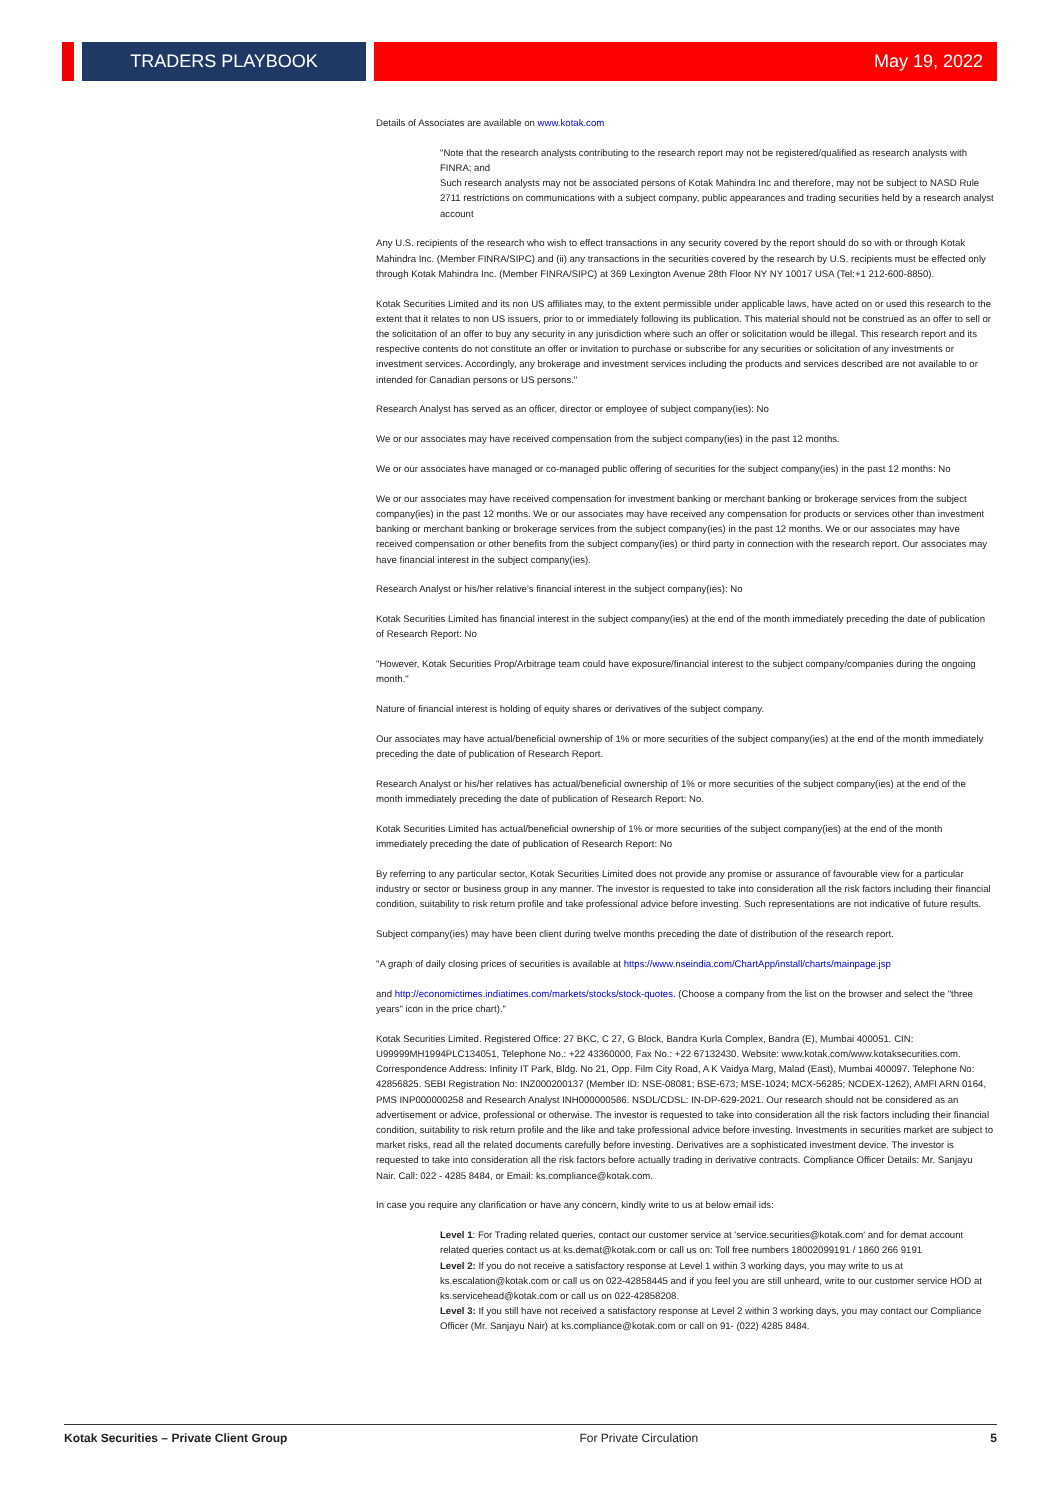TRADERS PLAYBOOK May 19, 2022
Details of Associates are available on www.kotak.com
"Note that the research analysts contributing to the research report may not be registered/qualified as research analysts with FINRA; and
Such research analysts may not be associated persons of Kotak Mahindra Inc and therefore, may not be subject to NASD Rule 2711 restrictions on communications with a subject company, public appearances and trading securities held by a research analyst account
Any U.S. recipients of the research who wish to effect transactions in any security covered by the report should do so with or through Kotak Mahindra Inc. (Member FINRA/SIPC) and (ii) any transactions in the securities covered by the research by U.S. recipients must be effected only through Kotak Mahindra Inc. (Member FINRA/SIPC) at 369 Lexington Avenue 28th Floor NY NY 10017 USA (Tel:+1 212-600-8850).
Kotak Securities Limited and its non US affiliates may, to the extent permissible under applicable laws, have acted on or used this research to the extent that it relates to non US issuers, prior to or immediately following its publication. This material should not be construed as an offer to sell or the solicitation of an offer to buy any security in any jurisdiction where such an offer or solicitation would be illegal. This research report and its respective contents do not constitute an offer or invitation to purchase or subscribe for any securities or solicitation of any investments or investment services. Accordingly, any brokerage and investment services including the products and services described are not available to or intended for Canadian persons or US persons."
Research Analyst has served as an officer, director or employee of subject company(ies): No
We or our associates may have received compensation from the subject company(ies) in the past 12 months.
We or our associates have managed or co-managed public offering of securities for the subject company(ies) in the past 12 months: No
We or our associates may have received compensation for investment banking or merchant banking or brokerage services from the subject company(ies) in the past 12 months. We or our associates may have received any compensation for products or services other than investment banking or merchant banking or brokerage services from the subject company(ies) in the past 12 months. We or our associates may have received compensation or other benefits from the subject company(ies) or third party in connection with the research report. Our associates may have financial interest in the subject company(ies).
Research Analyst or his/her relative's financial interest in the subject company(ies): No
Kotak Securities Limited has financial interest in the subject company(ies) at the end of the month immediately preceding the date of publication of Research Report: No
"However, Kotak Securities Prop/Arbitrage team could have exposure/financial interest to the subject company/companies during the ongoing month."
Nature of financial interest is holding of equity shares or derivatives of the subject company.
Our associates may have actual/beneficial ownership of 1% or more securities of the subject company(ies) at the end of the month immediately preceding the date of publication of Research Report.
Research Analyst or his/her relatives has actual/beneficial ownership of 1% or more securities of the subject company(ies) at the end of the month immediately preceding the date of publication of Research Report: No.
Kotak Securities Limited has actual/beneficial ownership of 1% or more securities of the subject company(ies) at the end of the month immediately preceding the date of publication of Research Report: No
By referring to any particular sector, Kotak Securities Limited does not provide any promise or assurance of favourable view for a particular industry or sector or business group in any manner. The investor is requested to take into consideration all the risk factors including their financial condition, suitability to risk return profile and take professional advice before investing. Such representations are not indicative of future results.
Subject company(ies) may have been client during twelve months preceding the date of distribution of the research report.
"A graph of daily closing prices of securities is available at https://www.nseindia.com/ChartApp/install/charts/mainpage.jsp
and http://economictimes.indiatimes.com/markets/stocks/stock-quotes. (Choose a company from the list on the browser and select the "three years" icon in the price chart)."
Kotak Securities Limited. Registered Office: 27 BKC, C 27, G Block, Bandra Kurla Complex, Bandra (E), Mumbai 400051. CIN: U99999MH1994PLC134051, Telephone No.: +22 43360000, Fax No.: +22 67132430. Website: www.kotak.com/www.kotaksecurities.com. Correspondence Address: Infinity IT Park, Bldg. No 21, Opp. Film City Road, A K Vaidya Marg, Malad (East), Mumbai 400097. Telephone No: 42856825. SEBI Registration No: INZ000200137 (Member ID: NSE-08081; BSE-673; MSE-1024; MCX-56285; NCDEX-1262), AMFI ARN 0164, PMS INP000000258 and Research Analyst INH000000586. NSDL/CDSL: IN-DP-629-2021. Our research should not be considered as an advertisement or advice, professional or otherwise. The investor is requested to take into consideration all the risk factors including their financial condition, suitability to risk return profile and the like and take professional advice before investing. Investments in securities market are subject to market risks, read all the related documents carefully before investing. Derivatives are a sophisticated investment device. The investor is requested to take into consideration all the risk factors before actually trading in derivative contracts. Compliance Officer Details: Mr. Sanjayu Nair. Call: 022 - 4285 8484, or Email: ks.compliance@kotak.com.
In case you require any clarification or have any concern, kindly write to us at below email ids:
Level 1: For Trading related queries, contact our customer service at 'service.securities@kotak.com' and for demat account related queries contact us at ks.demat@kotak.com or call us on: Toll free numbers 18002099191 / 1860 266 9191
Level 2: If you do not receive a satisfactory response at Level 1 within 3 working days, you may write to us at ks.escalation@kotak.com or call us on 022-42858445 and if you feel you are still unheard, write to our customer service HOD at ks.servicehead@kotak.com or call us on 022-42858208.
Level 3: If you still have not received a satisfactory response at Level 2 within 3 working days, you may contact our Compliance Officer (Mr. Sanjayu Nair) at ks.compliance@kotak.com or call on 91- (022) 4285 8484.
Kotak Securities – Private Client Group For Private Circulation 5